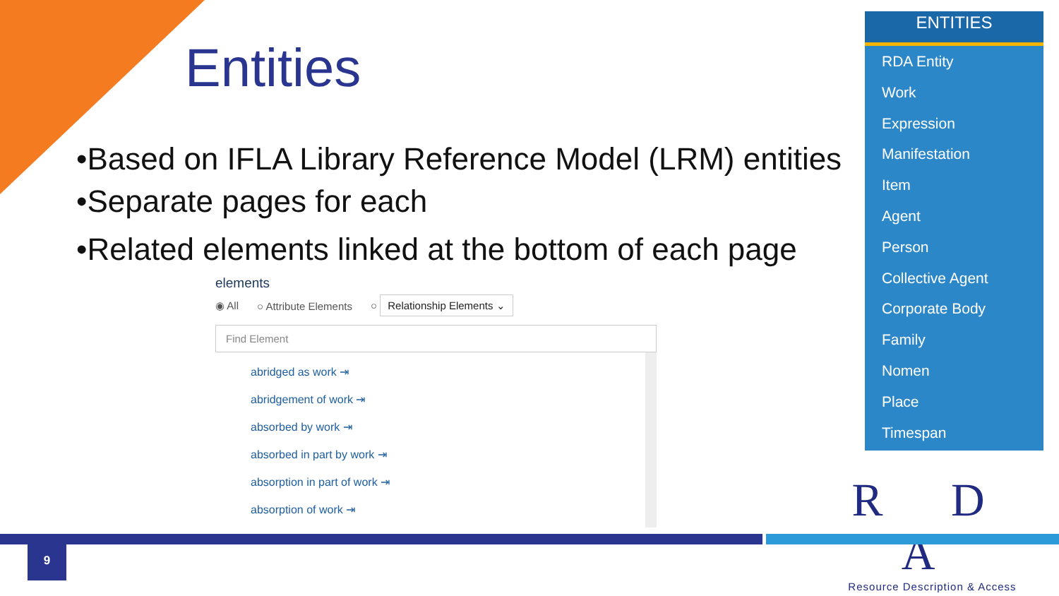Entities
•Based on IFLA Library Reference Model (LRM) entities
•Separate pages for each
•Related elements linked at the bottom of each page
elements
◉ All ○ Attribute Elements ○ Relationship Elements ⌄
Find Element
abridged as work ⇥
abridgement of work ⇥
absorbed by work ⇥
absorbed in part by work ⇥
absorption in part of work ⇥
absorption of work ⇥
ENTITIES
RDA Entity
Work
Expression
Manifestation
Item
Agent
Person
Collective Agent
Corporate Body
Family
Nomen
Place
Timespan
R D A
Resource Description & Access
9